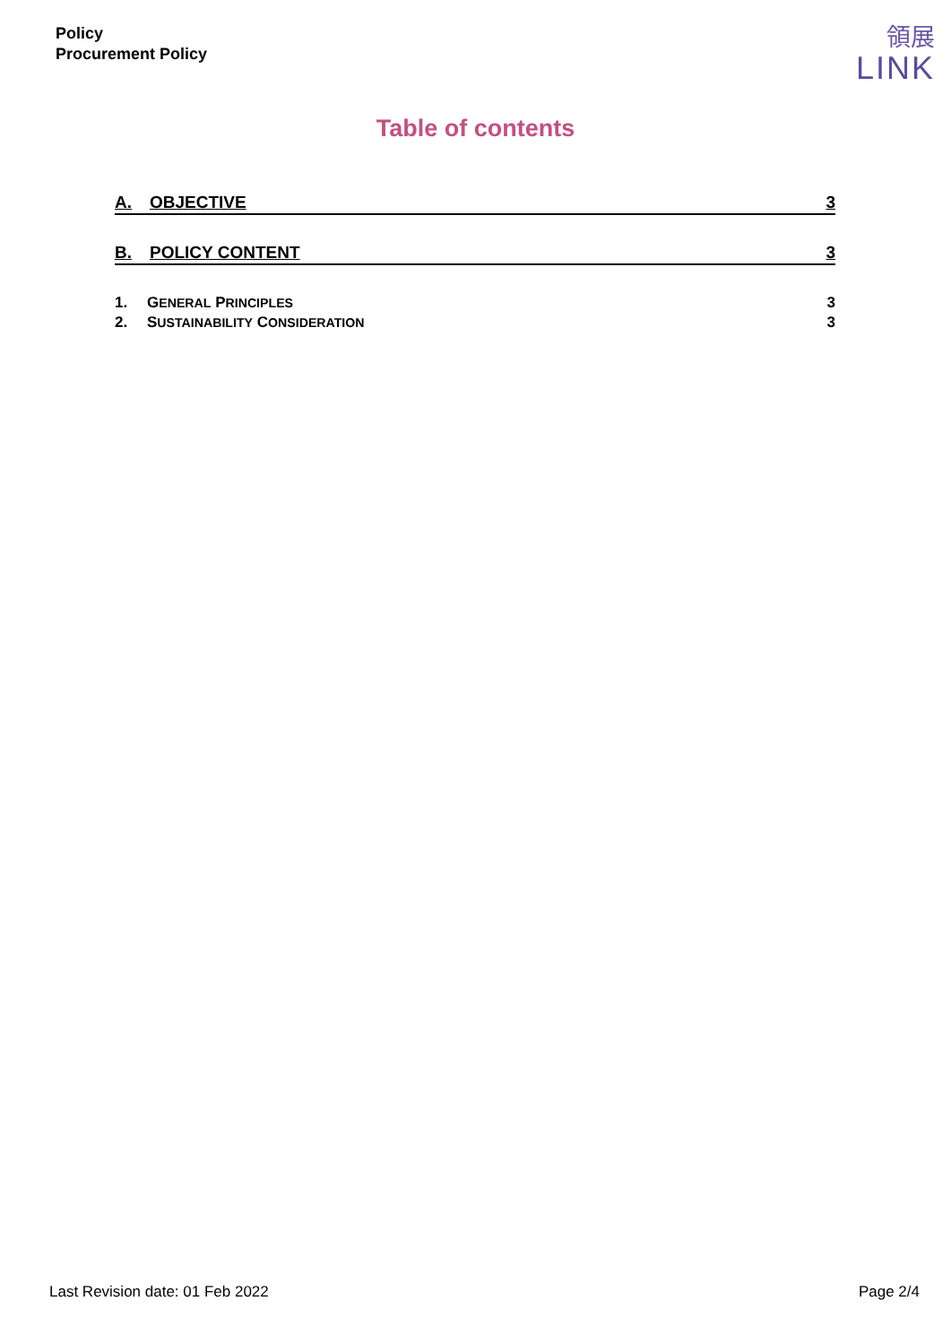Policy
Procurement Policy
領展
LINK
Table of contents
A. OBJECTIVE 3
B. POLICY CONTENT 3
1. GENERAL PRINCIPLES 3
2. SUSTAINABILITY CONSIDERATION 3
Last Revision date: 01 Feb 2022 Page 2/4